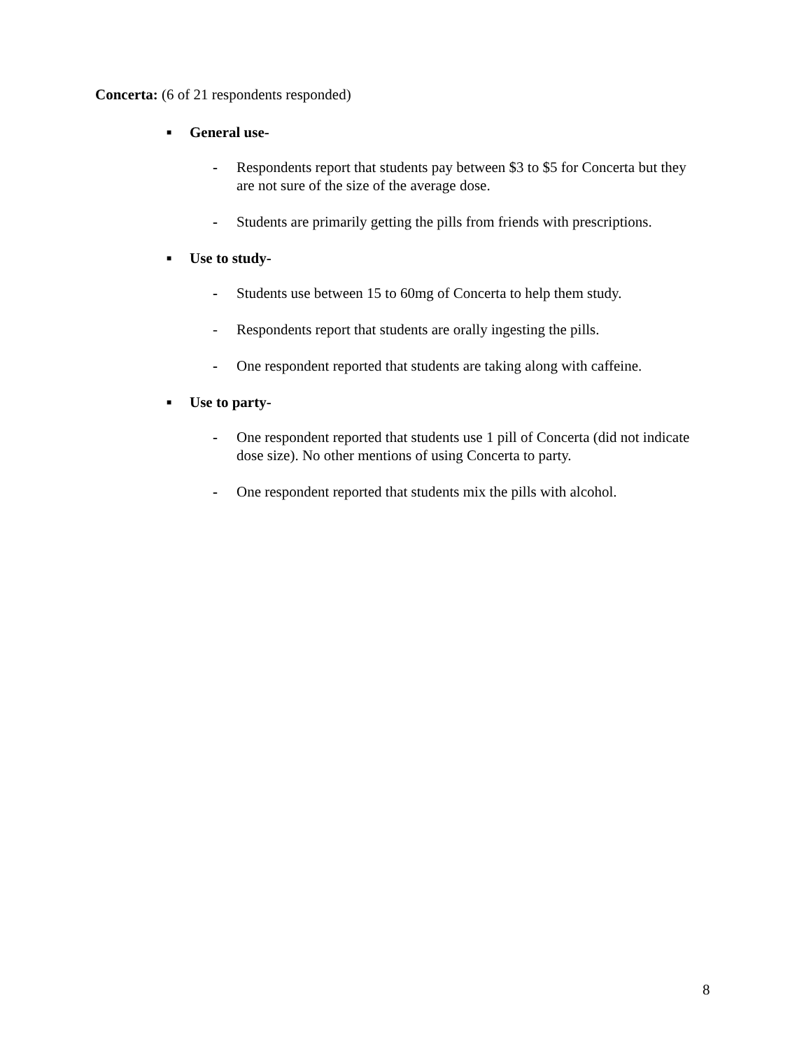Concerta: (6 of 21 respondents responded)
■ General use-
- Respondents report that students pay between $3 to $5 for Concerta but they are not sure of the size of the average dose.
- Students are primarily getting the pills from friends with prescriptions.
■ Use to study-
- Students use between 15 to 60mg of Concerta to help them study.
- Respondents report that students are orally ingesting the pills.
- One respondent reported that students are taking along with caffeine.
■ Use to party-
- One respondent reported that students use 1 pill of Concerta (did not indicate dose size). No other mentions of using Concerta to party.
- One respondent reported that students mix the pills with alcohol.
8